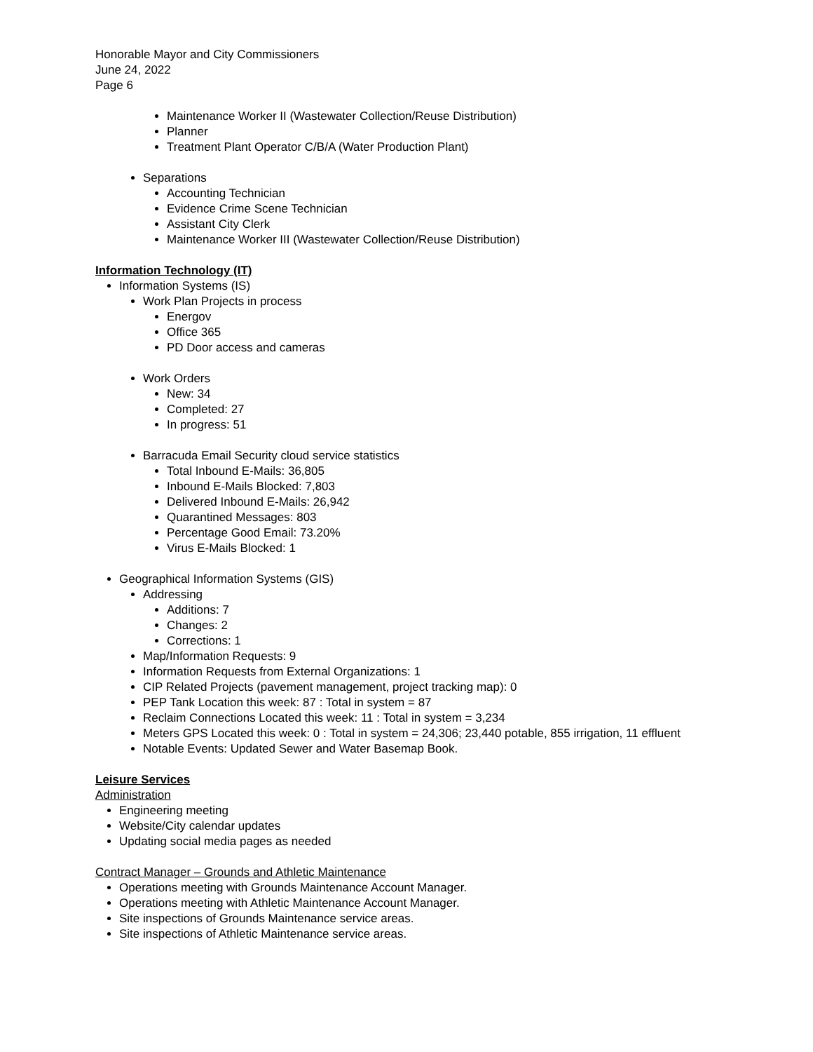Honorable Mayor and City Commissioners
June 24, 2022
Page 6
Maintenance Worker II (Wastewater Collection/Reuse Distribution)
Planner
Treatment Plant Operator C/B/A (Water Production Plant)
Separations
Accounting Technician
Evidence Crime Scene Technician
Assistant City Clerk
Maintenance Worker III (Wastewater Collection/Reuse Distribution)
Information Technology (IT)
Information Systems (IS)
Work Plan Projects in process
Energov
Office 365
PD Door access and cameras
Work Orders
New: 34
Completed: 27
In progress: 51
Barracuda Email Security cloud service statistics
Total Inbound E-Mails: 36,805
Inbound E-Mails Blocked: 7,803
Delivered Inbound E-Mails: 26,942
Quarantined Messages: 803
Percentage Good Email: 73.20%
Virus E-Mails Blocked: 1
Geographical Information Systems (GIS)
Addressing
Additions: 7
Changes: 2
Corrections: 1
Map/Information Requests: 9
Information Requests from External Organizations: 1
CIP Related Projects (pavement management, project tracking map): 0
PEP Tank Location this week: 87 : Total in system = 87
Reclaim Connections Located this week: 11 : Total in system = 3,234
Meters GPS Located this week: 0 : Total in system = 24,306; 23,440 potable, 855 irrigation, 11 effluent
Notable Events: Updated Sewer and Water Basemap Book.
Leisure Services
Administration
Engineering meeting
Website/City calendar updates
Updating social media pages as needed
Contract Manager – Grounds and Athletic Maintenance
Operations meeting with Grounds Maintenance Account Manager.
Operations meeting with Athletic Maintenance Account Manager.
Site inspections of Grounds Maintenance service areas.
Site inspections of Athletic Maintenance service areas.